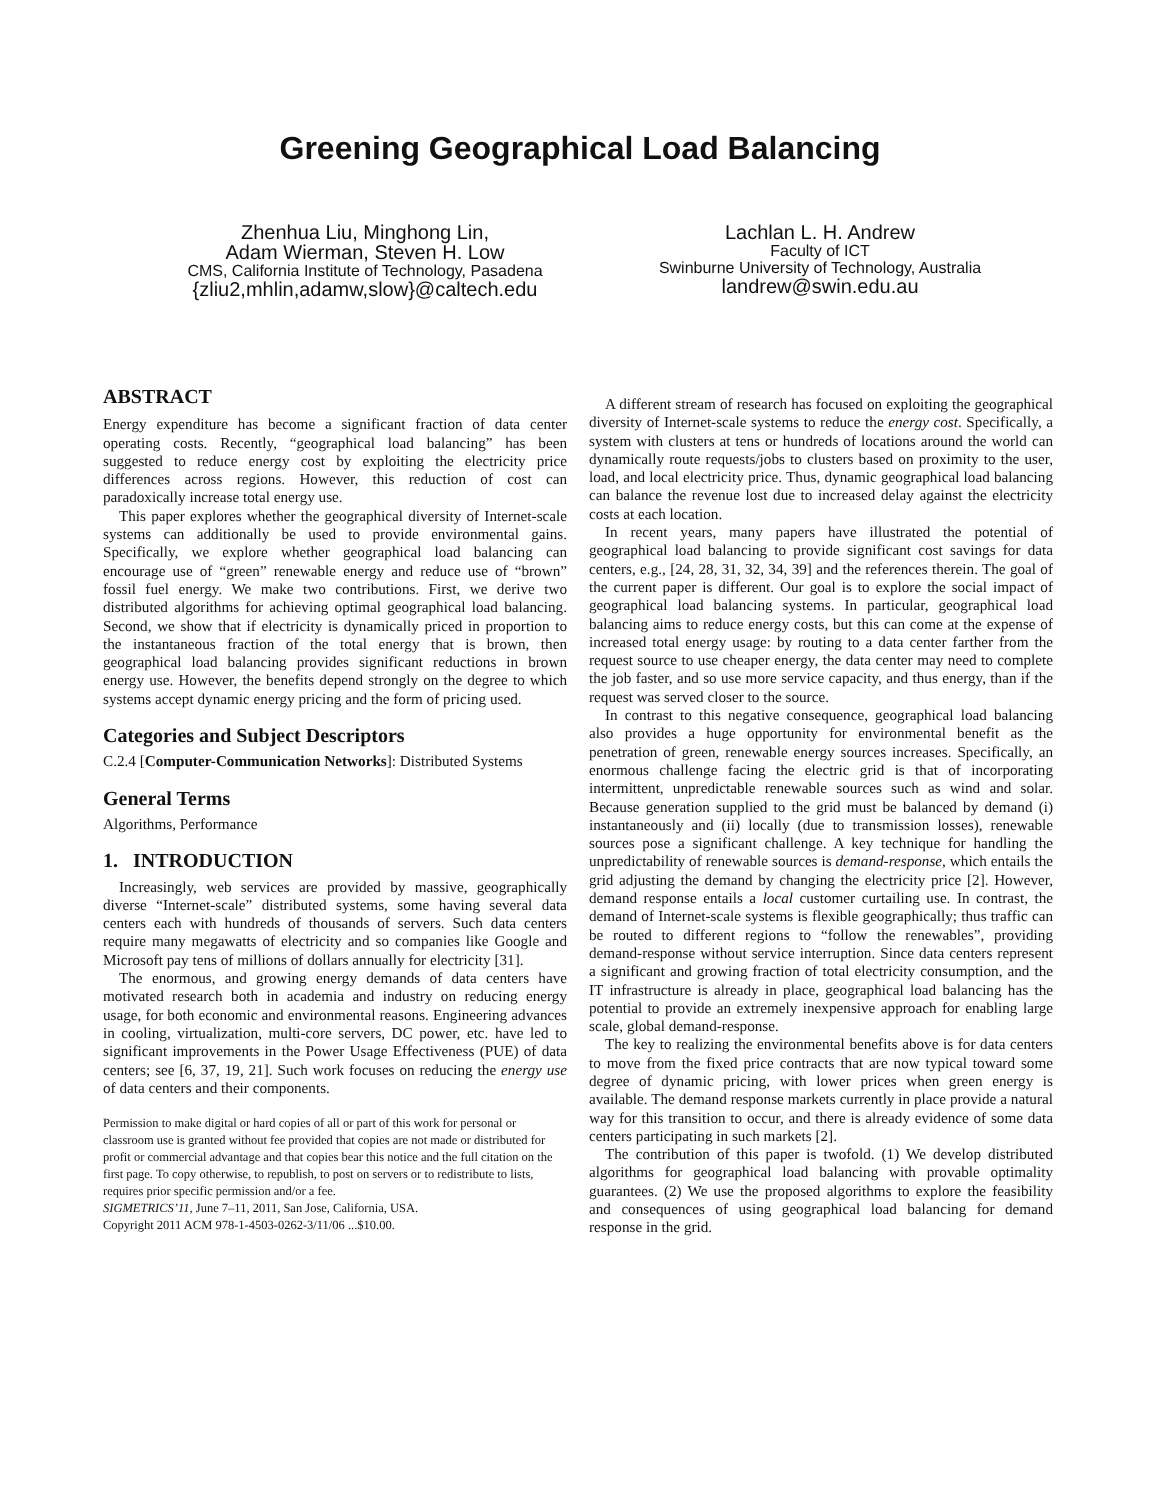Greening Geographical Load Balancing
Zhenhua Liu, Minghong Lin,
Adam Wierman, Steven H. Low
CMS, California Institute of Technology, Pasadena
{zliu2,mhlin,adamw,slow}@caltech.edu
Lachlan L. H. Andrew
Faculty of ICT
Swinburne University of Technology, Australia
landrew@swin.edu.au
ABSTRACT
Energy expenditure has become a significant fraction of data center operating costs. Recently, “geographical load balancing” has been suggested to reduce energy cost by exploiting the electricity price differences across regions. However, this reduction of cost can paradoxically increase total energy use.
This paper explores whether the geographical diversity of Internet-scale systems can additionally be used to provide environmental gains. Specifically, we explore whether geographical load balancing can encourage use of “green” renewable energy and reduce use of “brown” fossil fuel energy. We make two contributions. First, we derive two distributed algorithms for achieving optimal geographical load balancing. Second, we show that if electricity is dynamically priced in proportion to the instantaneous fraction of the total energy that is brown, then geographical load balancing provides significant reductions in brown energy use. However, the benefits depend strongly on the degree to which systems accept dynamic energy pricing and the form of pricing used.
Categories and Subject Descriptors
C.2.4 [Computer-Communication Networks]: Distributed Systems
General Terms
Algorithms, Performance
1. INTRODUCTION
Increasingly, web services are provided by massive, geographically diverse “Internet-scale” distributed systems, some having several data centers each with hundreds of thousands of servers. Such data centers require many megawatts of electricity and so companies like Google and Microsoft pay tens of millions of dollars annually for electricity [31].
The enormous, and growing energy demands of data centers have motivated research both in academia and industry on reducing energy usage, for both economic and environmental reasons. Engineering advances in cooling, virtualization, multi-core servers, DC power, etc. have led to significant improvements in the Power Usage Effectiveness (PUE) of data centers; see [6, 37, 19, 21]. Such work focuses on reducing the energy use of data centers and their components.
Permission to make digital or hard copies of all or part of this work for personal or classroom use is granted without fee provided that copies are not made or distributed for profit or commercial advantage and that copies bear this notice and the full citation on the first page. To copy otherwise, to republish, to post on servers or to redistribute to lists, requires prior specific permission and/or a fee.
SIGMETRICS’11, June 7–11, 2011, San Jose, California, USA.
Copyright 2011 ACM 978-1-4503-0262-3/11/06 ...$10.00.
A different stream of research has focused on exploiting the geographical diversity of Internet-scale systems to reduce the energy cost. Specifically, a system with clusters at tens or hundreds of locations around the world can dynamically route requests/jobs to clusters based on proximity to the user, load, and local electricity price. Thus, dynamic geographical load balancing can balance the revenue lost due to increased delay against the electricity costs at each location.
In recent years, many papers have illustrated the potential of geographical load balancing to provide significant cost savings for data centers, e.g., [24, 28, 31, 32, 34, 39] and the references therein. The goal of the current paper is different. Our goal is to explore the social impact of geographical load balancing systems. In particular, geographical load balancing aims to reduce energy costs, but this can come at the expense of increased total energy usage: by routing to a data center farther from the request source to use cheaper energy, the data center may need to complete the job faster, and so use more service capacity, and thus energy, than if the request was served closer to the source.
In contrast to this negative consequence, geographical load balancing also provides a huge opportunity for environmental benefit as the penetration of green, renewable energy sources increases. Specifically, an enormous challenge facing the electric grid is that of incorporating intermittent, unpredictable renewable sources such as wind and solar. Because generation supplied to the grid must be balanced by demand (i) instantaneously and (ii) locally (due to transmission losses), renewable sources pose a significant challenge. A key technique for handling the unpredictability of renewable sources is demand-response, which entails the grid adjusting the demand by changing the electricity price [2]. However, demand response entails a local customer curtailing use. In contrast, the demand of Internet-scale systems is flexible geographically; thus traffic can be routed to different regions to “follow the renewables”, providing demand-response without service interruption. Since data centers represent a significant and growing fraction of total electricity consumption, and the IT infrastructure is already in place, geographical load balancing has the potential to provide an extremely inexpensive approach for enabling large scale, global demand-response.
The key to realizing the environmental benefits above is for data centers to move from the fixed price contracts that are now typical toward some degree of dynamic pricing, with lower prices when green energy is available. The demand response markets currently in place provide a natural way for this transition to occur, and there is already evidence of some data centers participating in such markets [2].
The contribution of this paper is twofold. (1) We develop distributed algorithms for geographical load balancing with provable optimality guarantees. (2) We use the proposed algorithms to explore the feasibility and consequences of using geographical load balancing for demand response in the grid.